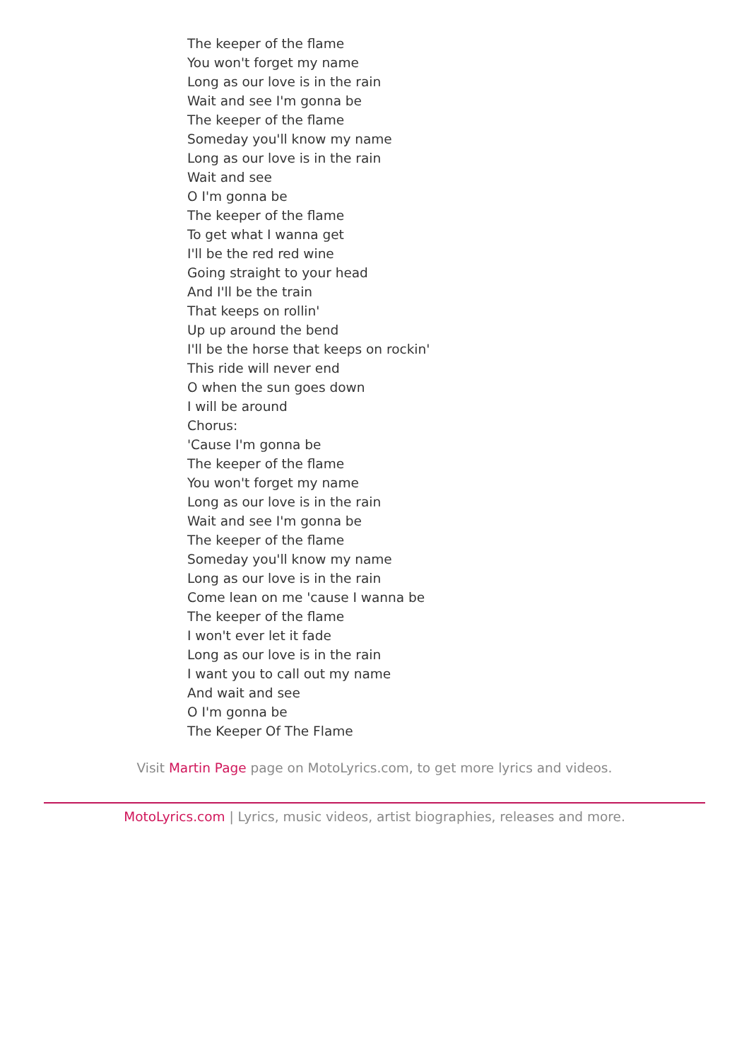The keeper of the flame
You won't forget my name
Long as our love is in the rain
Wait and see I'm gonna be
The keeper of the flame
Someday you'll know my name
Long as our love is in the rain
Wait and see
O I'm gonna be
The keeper of the flame
To get what I wanna get
I'll be the red red wine
Going straight to your head
And I'll be the train
That keeps on rollin'
Up up around the bend
I'll be the horse that keeps on rockin'
This ride will never end
O when the sun goes down
I will be around
Chorus:
'Cause I'm gonna be
The keeper of the flame
You won't forget my name
Long as our love is in the rain
Wait and see I'm gonna be
The keeper of the flame
Someday you'll know my name
Long as our love is in the rain
Come lean on me 'cause I wanna be
The keeper of the flame
I won't ever let it fade
Long as our love is in the rain
I want you to call out my name
And wait and see
O I'm gonna be
The Keeper Of The Flame
Visit Martin Page page on MotoLyrics.com, to get more lyrics and videos.
MotoLyrics.com | Lyrics, music videos, artist biographies, releases and more.